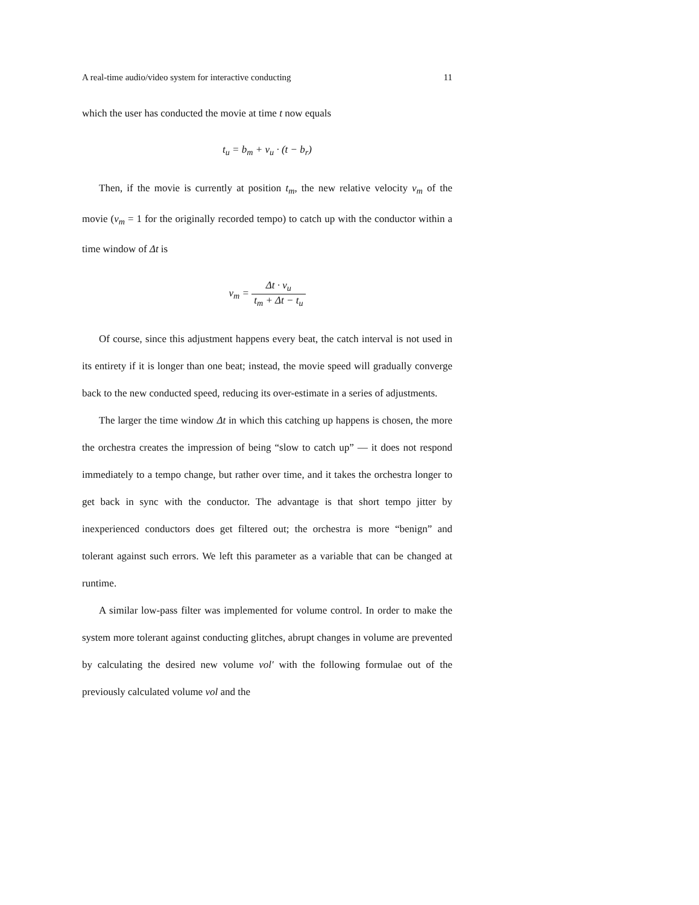A real-time audio/video system for interactive conducting 11
which the user has conducted the movie at time t now equals
t<sub>u</sub> = b<sub>m</sub> + v<sub>u</sub> · (t − b<sub>r</sub>)
Then, if the movie is currently at position t<sub>m</sub>, the new relative velocity v<sub>m</sub> of the movie (v<sub>m</sub> = 1 for the originally recorded tempo) to catch up with the conductor within a time window of Δt is
v<sub>m</sub> = Δt · v<sub>u</sub> t<sub>m</sub> + Δt − t<sub>u</sub>
Of course, since this adjustment happens every beat, the catch interval is not used in its entirety if it is longer than one beat; instead, the movie speed will gradually converge back to the new conducted speed, reducing its over-estimate in a series of adjustments.
The larger the time window Δt in which this catching up happens is chosen, the more the orchestra creates the impression of being “slow to catch up” — it does not respond immediately to a tempo change, but rather over time, and it takes the orchestra longer to get back in sync with the conductor. The advantage is that short tempo jitter by inexperienced conductors does get filtered out; the orchestra is more “benign” and tolerant against such errors. We left this parameter as a variable that can be changed at runtime.
A similar low-pass filter was implemented for volume control. In order to make the system more tolerant against conducting glitches, abrupt changes in volume are prevented by calculating the desired new volume vol′ with the following formulae out of the previously calculated volume vol and the